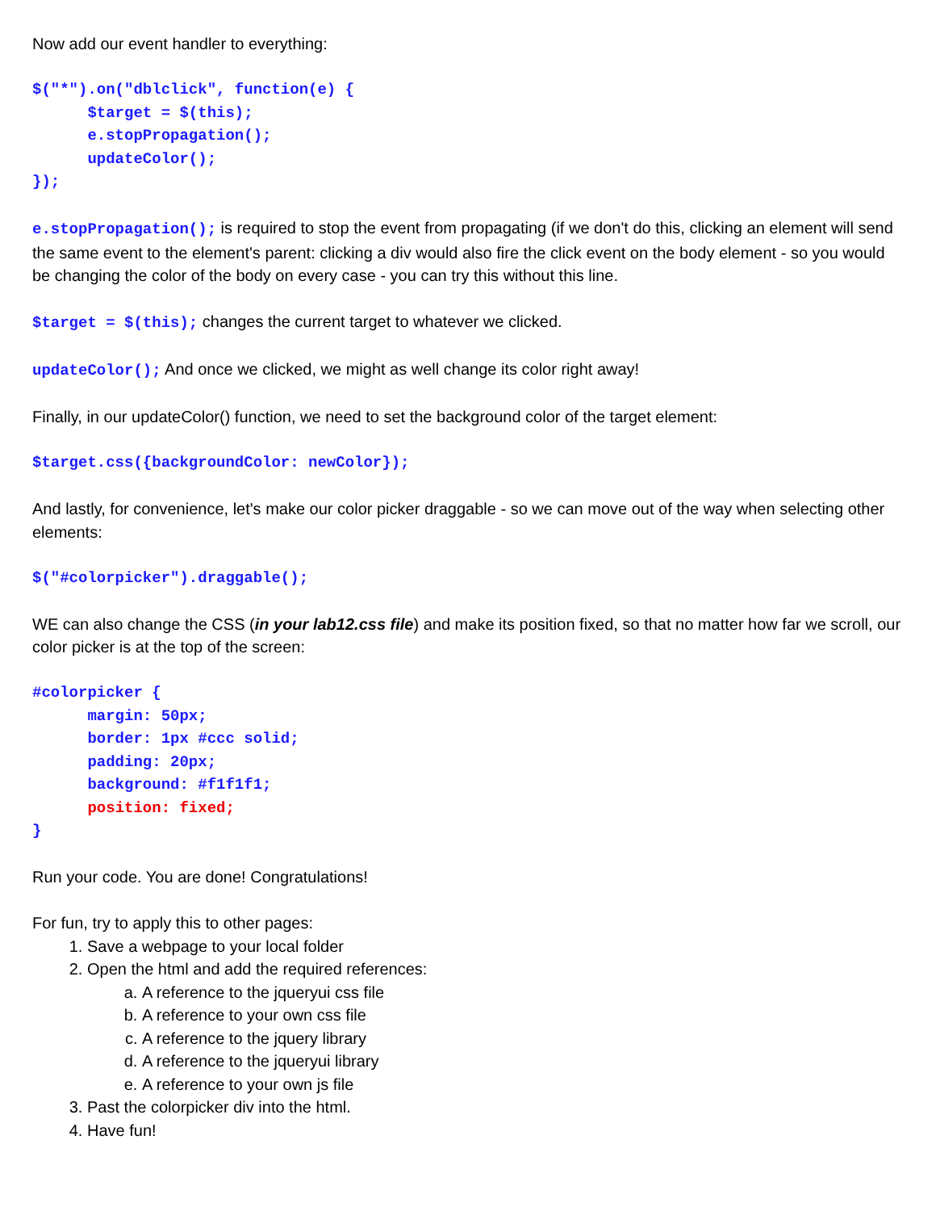Now add our event handler to everything:
$("*").on("dblclick", function(e) { $target = $(this); e.stopPropagation(); updateColor(); });
e.stopPropagation(); is required to stop the event from propagating (if we don't do this, clicking an element will send the same event to the element's parent: clicking a div would also fire the click event on the body element - so you would be changing the color of the body on every case - you can try this without this line.
$target = $(this); changes the current target to whatever we clicked.
updateColor(); And once we clicked, we might as well change its color right away!
Finally, in our updateColor() function, we need to set the background color of the target element:
$target.css({backgroundColor: newColor});
And lastly, for convenience, let's make our color picker draggable - so we can move out of the way when selecting other elements:
$("#colorpicker").draggable();
WE can also change the CSS (in your lab12.css file) and make its position fixed, so that no matter how far we scroll, our color picker is at the top of the screen:
#colorpicker { margin: 50px; border: 1px #ccc solid; padding: 20px; background: #f1f1f1; position: fixed; }
Run your code. You are done! Congratulations!
For fun, try to apply this to other pages:
1. Save a webpage to your local folder
2. Open the html and add the required references:
a. A reference to the jqueryui css file
b. A reference to your own css file
c. A reference to the jquery library
d. A reference to the jqueryui library
e. A reference to your own js file
3. Past the colorpicker div into the html.
4. Have fun!